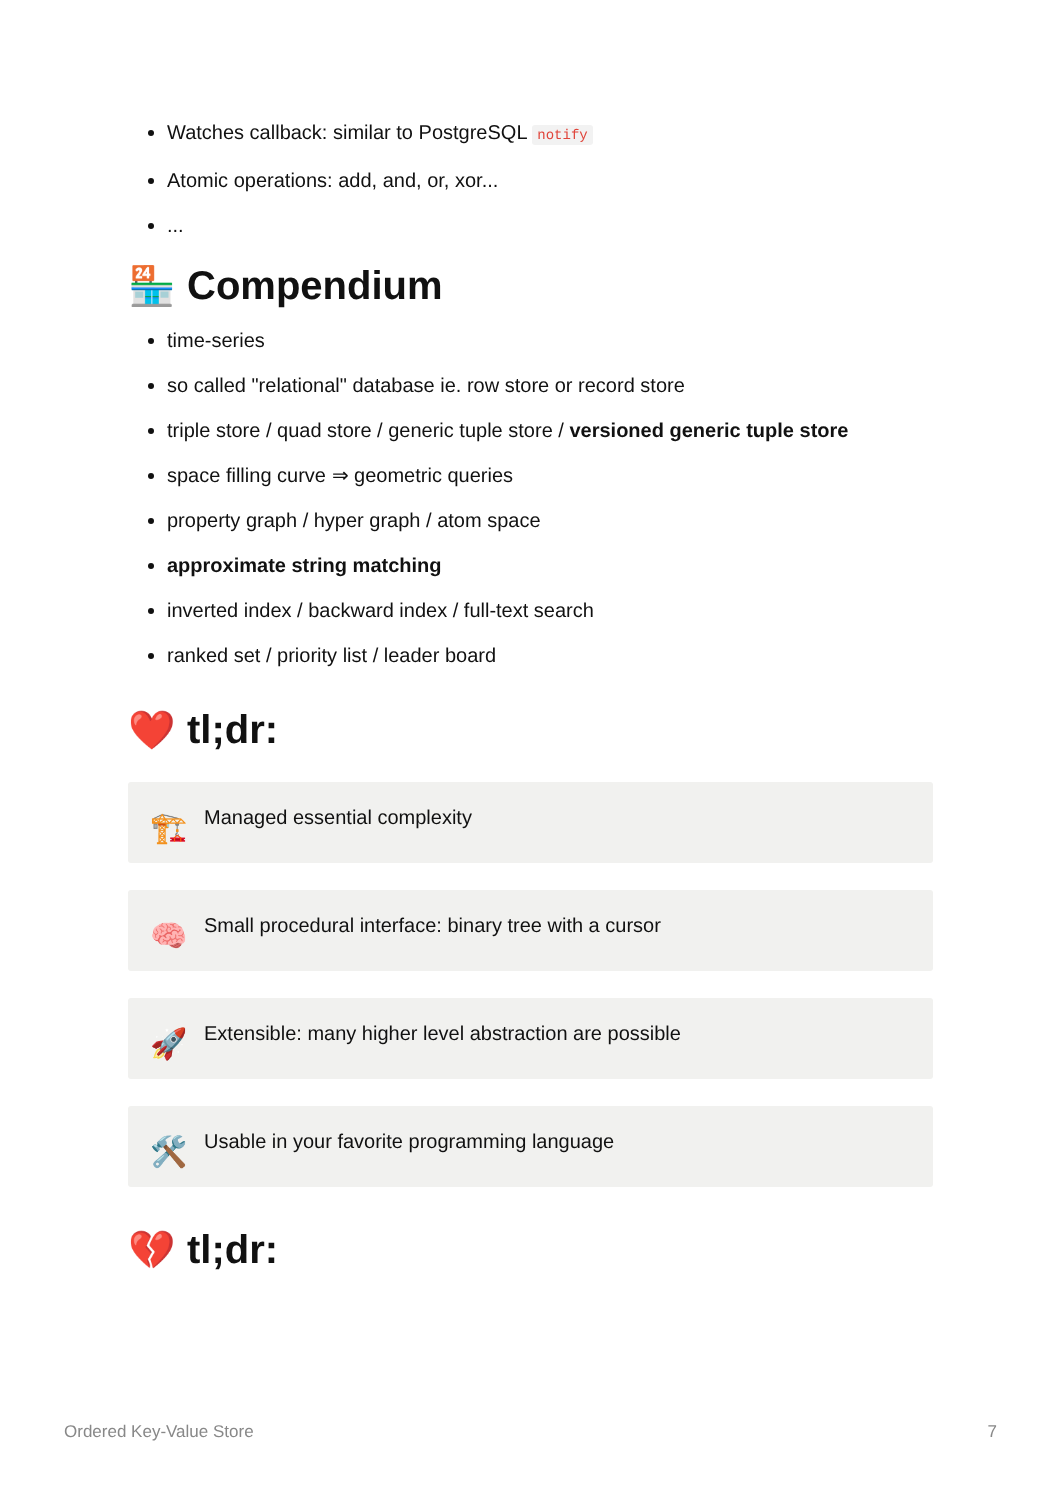Watches callback: similar to PostgreSQL notify
Atomic operations: add, and, or, xor...
...
🏪 Compendium
time-series
so called "relational" database ie. row store or record store
triple store / quad store / generic tuple store / versioned generic tuple store
space filling curve ⇒ geometric queries
property graph / hyper graph / atom space
approximate string matching
inverted index / backward index / full-text search
ranked set / priority list / leader board
❤️ tl;dr:
🏗️
Managed essential complexity
🧠
Small procedural interface: binary tree with a cursor
🚀
Extensible: many higher level abstraction are possible
🛠️
Usable in your favorite programming language
💔 tl;dr:
Ordered Key-Value Store 7